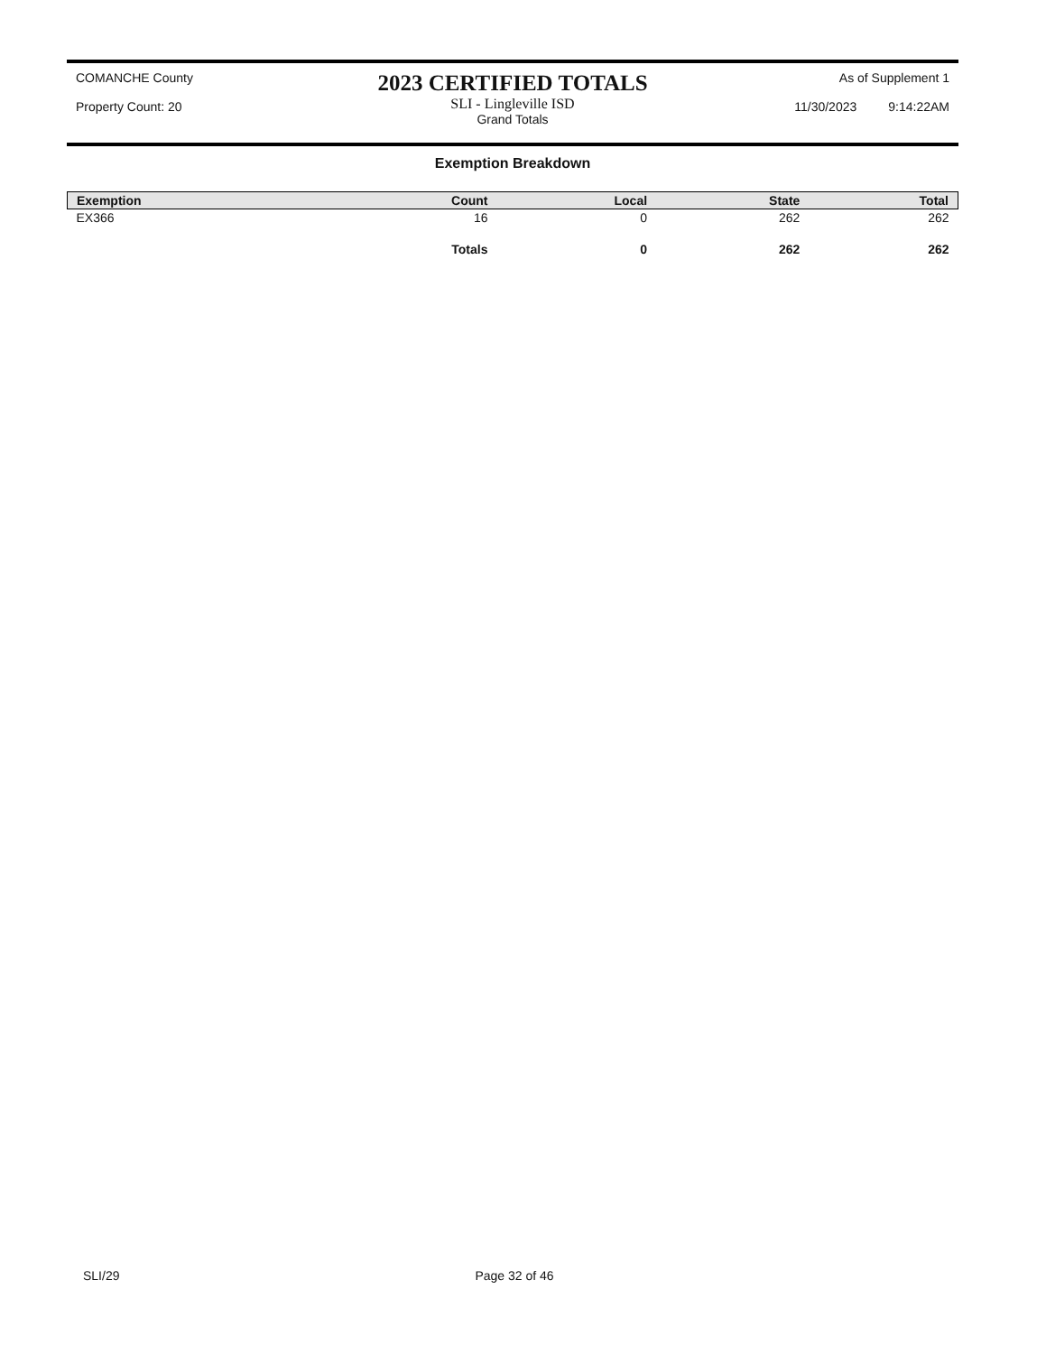COMANCHE County
Property Count: 20
2023 CERTIFIED TOTALS
SLI - Lingleville ISD
Grand Totals
As of Supplement 1
11/30/2023 9:14:22AM
Exemption Breakdown
| Exemption | Count | Local | State | Total |
| --- | --- | --- | --- | --- |
| EX366 | 16 | 0 | 262 | 262 |
| | Totals | 0 | 262 | 262 |
SLI/29 Page 32 of 46